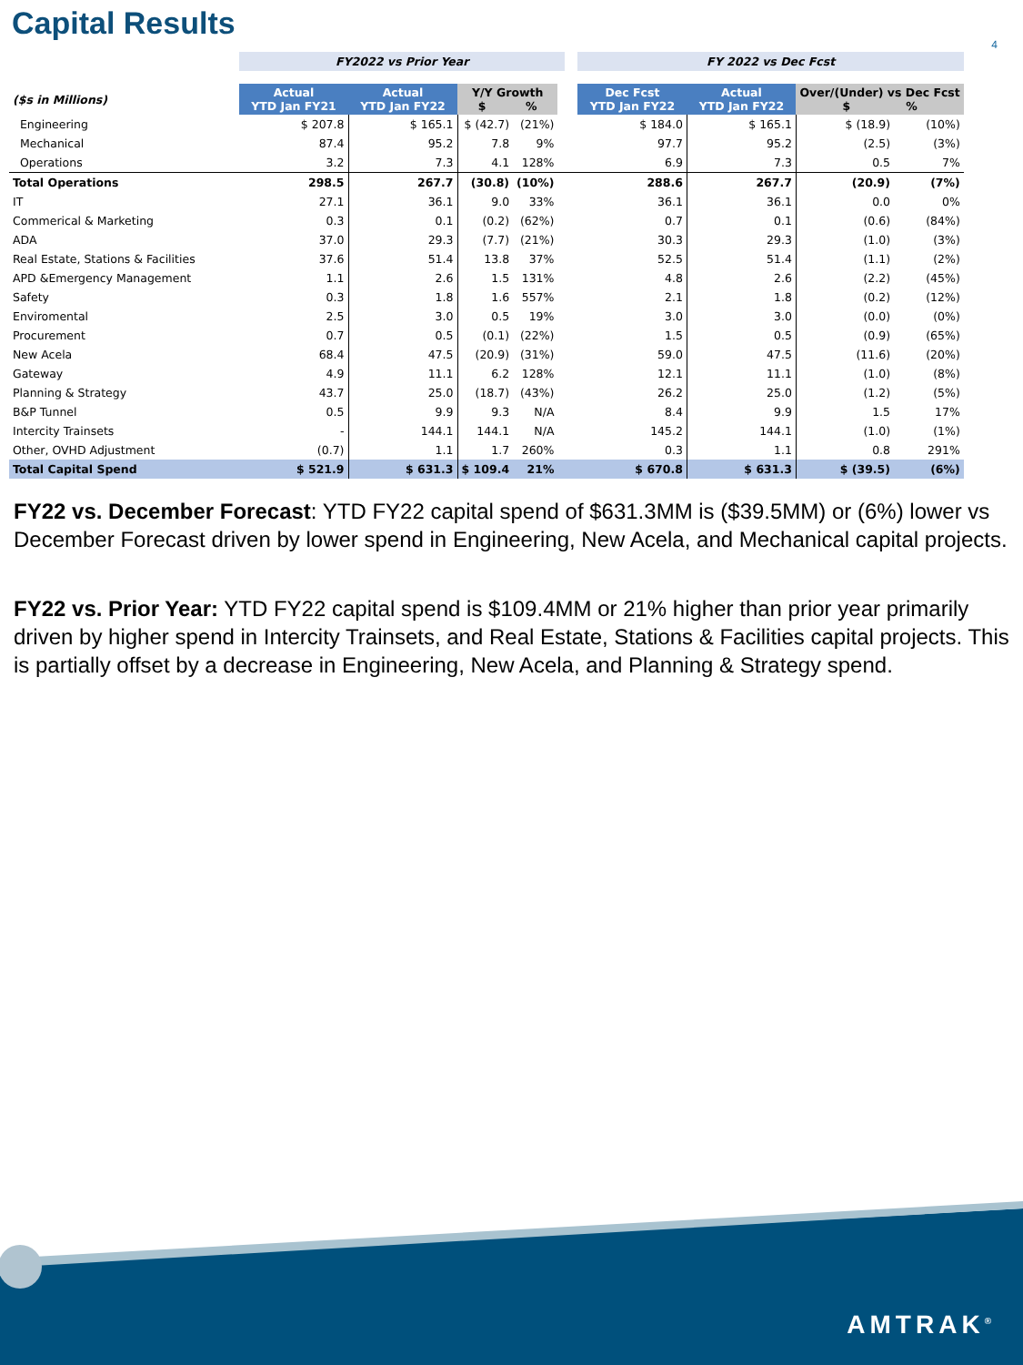Capital Results
4
| | FY2022 vs Prior Year | | | | | | FY 2022 vs Dec Fcst | | | |
| ($s in Millions) | Actual YTD Jan FY21 | Actual YTD Jan FY22 | Y/Y Growth $ % | | | | Dec Fcst YTD Jan FY22 | Actual YTD Jan FY22 | Over/(Under) vs Dec Fcst $ % | |
| Engineering | $ 207.8 | $ 165.1 | $ (42.7) | (21%) | | | $ 184.0 | $ 165.1 | $ (18.9) | (10%) |
| Mechanical | 87.4 | 95.2 | 7.8 | 9% | | | 97.7 | 95.2 | (2.5) | (3%) |
| Operations | 3.2 | 7.3 | 4.1 | 128% | | | 6.9 | 7.3 | 0.5 | 7% |
| Total Operations | 298.5 | 267.7 | (30.8) | (10%) | | | 288.6 | 267.7 | (20.9) | (7%) |
| IT | 27.1 | 36.1 | 9.0 | 33% | | | 36.1 | 36.1 | 0.0 | 0% |
| Commerical & Marketing | 0.3 | 0.1 | (0.2) | (62%) | | | 0.7 | 0.1 | (0.6) | (84%) |
| ADA | 37.0 | 29.3 | (7.7) | (21%) | | | 30.3 | 29.3 | (1.0) | (3%) |
| Real Estate, Stations & Facilities | 37.6 | 51.4 | 13.8 | 37% | | | 52.5 | 51.4 | (1.1) | (2%) |
| APD &Emergency Management | 1.1 | 2.6 | 1.5 | 131% | | | 4.8 | 2.6 | (2.2) | (45%) |
| Safety | 0.3 | 1.8 | 1.6 | 557% | | | 2.1 | 1.8 | (0.2) | (12%) |
| Enviromental | 2.5 | 3.0 | 0.5 | 19% | | | 3.0 | 3.0 | (0.0) | (0%) |
| Procurement | 0.7 | 0.5 | (0.1) | (22%) | | | 1.5 | 0.5 | (0.9) | (65%) |
| New Acela | 68.4 | 47.5 | (20.9) | (31%) | | | 59.0 | 47.5 | (11.6) | (20%) |
| Gateway | 4.9 | 11.1 | 6.2 | 128% | | | 12.1 | 11.1 | (1.0) | (8%) |
| Planning & Strategy | 43.7 | 25.0 | (18.7) | (43%) | | | 26.2 | 25.0 | (1.2) | (5%) |
| B&P Tunnel | 0.5 | 9.9 | 9.3 | N/A | | | 8.4 | 9.9 | 1.5 | 17% |
| Intercity Trainsets | - | 144.1 | 144.1 | N/A | | | 145.2 | 144.1 | (1.0) | (1%) |
| Other, OVHD Adjustment | (0.7) | 1.1 | 1.7 | 260% | | | 0.3 | 1.1 | 0.8 | 291% |
| Total Capital Spend | $ 521.9 | $ 631.3 | $ 109.4 | 21% | | | $ 670.8 | $ 631.3 | $ (39.5) | (6%) |
FY22 vs. December Forecast: YTD FY22 capital spend of $631.3MM is ($39.5MM) or (6%) lower vs December Forecast driven by lower spend in Engineering, New Acela, and Mechanical capital projects.
FY22 vs. Prior Year: YTD FY22 capital spend is $109.4MM or 21% higher than prior year primarily driven by higher spend in Intercity Trainsets, and Real Estate, Stations & Facilities capital projects. This is partially offset by a decrease in Engineering, New Acela, and Planning & Strategy spend.
AMTRAK<sup>®</sup>